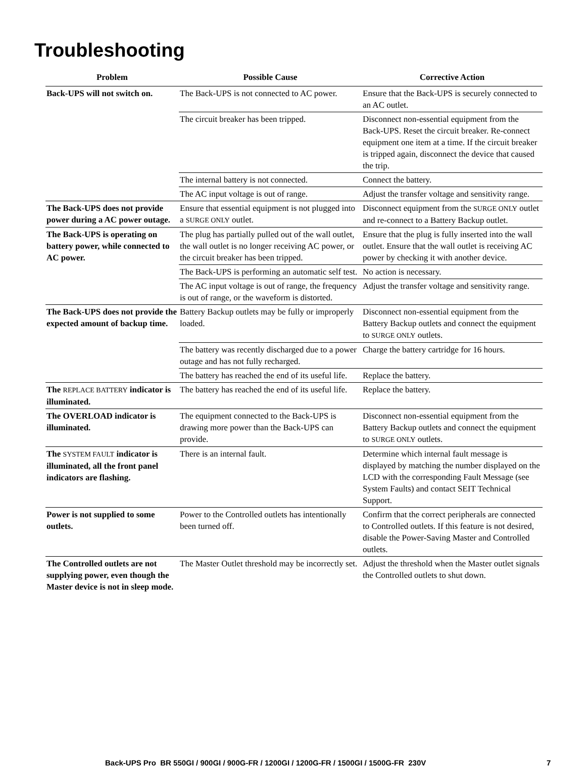Troubleshooting
| Problem | Possible Cause | Corrective Action |
| --- | --- | --- |
| Back-UPS will not switch on. | The Back-UPS is not connected to AC power. | Ensure that the Back-UPS is securely connected to an AC outlet. |
| | The circuit breaker has been tripped. | Disconnect non-essential equipment from the Back-UPS. Reset the circuit breaker. Re-connect equipment one item at a time. If the circuit breaker is tripped again, disconnect the device that caused the trip. |
| | The internal battery is not connected. | Connect the battery. |
| | The AC input voltage is out of range. | Adjust the transfer voltage and sensitivity range. |
| The Back-UPS does not provide power during a AC power outage. | Ensure that essential equipment is not plugged into a SURGE ONLY outlet. | Disconnect equipment from the SURGE ONLY outlet and re-connect to a Battery Backup outlet. |
| The Back-UPS is operating on battery power, while connected to AC power. | The plug has partially pulled out of the wall outlet, the wall outlet is no longer receiving AC power, or the circuit breaker has been tripped. | Ensure that the plug is fully inserted into the wall outlet. Ensure that the wall outlet is receiving AC power by checking it with another device. |
| | The Back-UPS is performing an automatic self test. | No action is necessary. |
| | The AC input voltage is out of range, the frequency is out of range, or the waveform is distorted. | Adjust the transfer voltage and sensitivity range. |
| The Back-UPS does not provide the expected amount of backup time. | Battery Backup outlets may be fully or improperly loaded. | Disconnect non-essential equipment from the Battery Backup outlets and connect the equipment to SURGE ONLY outlets. |
| | The battery was recently discharged due to a power outage and has not fully recharged. | Charge the battery cartridge for 16 hours. |
| | The battery has reached the end of its useful life. | Replace the battery. |
| The REPLACE BATTERY indicator is illuminated. | The battery has reached the end of its useful life. | Replace the battery. |
| The OVERLOAD indicator is illuminated. | The equipment connected to the Back-UPS is drawing more power than the Back-UPS can provide. | Disconnect non-essential equipment from the Battery Backup outlets and connect the equipment to SURGE ONLY outlets. |
| The SYSTEM FAULT indicator is illuminated, all the front panel indicators are flashing. | There is an internal fault. | Determine which internal fault message is displayed by matching the number displayed on the LCD with the corresponding Fault Message (see System Faults) and contact SEIT Technical Support. |
| Power is not supplied to some outlets. | Power to the Controlled outlets has intentionally been turned off. | Confirm that the correct peripherals are connected to Controlled outlets. If this feature is not desired, disable the Power-Saving Master and Controlled outlets. |
| The Controlled outlets are not supplying power, even though the Master device is not in sleep mode. | The Master Outlet threshold may be incorrectly set. | Adjust the threshold when the Master outlet signals the Controlled outlets to shut down. |
Back-UPS Pro BR 550GI / 900GI / 900G-FR / 1200GI / 1200G-FR / 1500GI / 1500G-FR 230V 7